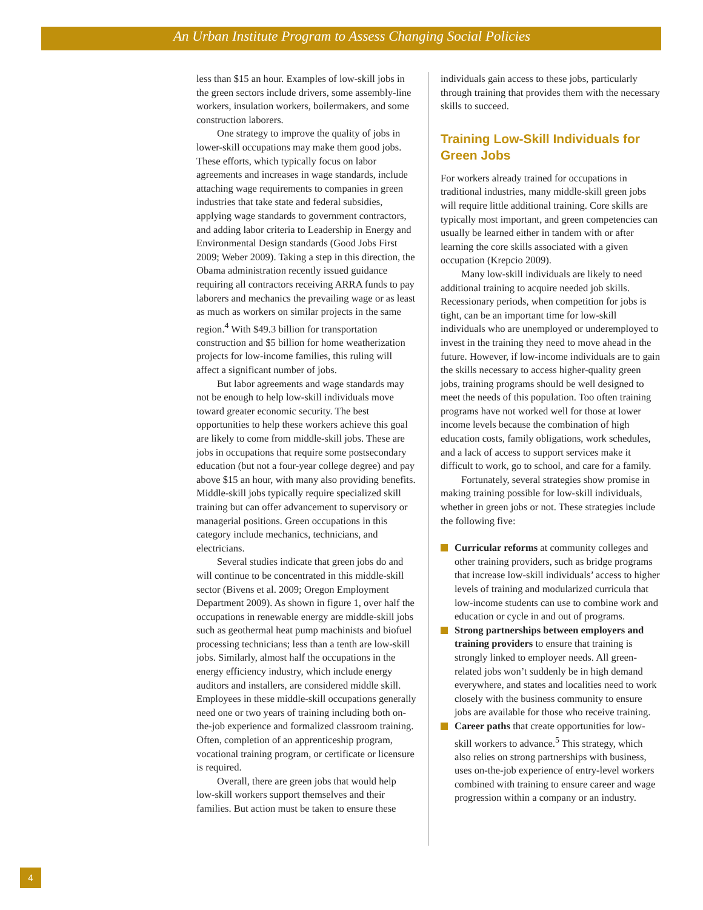An Urban Institute Program to Assess Changing Social Policies
less than $15 an hour. Examples of low-skill jobs in the green sectors include drivers, some assembly-line workers, insulation workers, boiler­makers, and some construction laborers.
One strategy to improve the quality of jobs in lower-skill occupations may make them good jobs. These efforts, which typically focus on labor agreements and increases in wage standards, include attaching wage requirements to companies in green industries that take state and federal sub­sidies, applying wage standards to government contractors, and adding labor criteria to Leadership in Energy and Environmental Design standards (Good Jobs First 2009; Weber 2009). Taking a step in this direction, the Obama administration recently issued guidance requiring all contractors receiving ARRA funds to pay laborers and mechanics the prevailing wage or as least as much as workers on similar projects in the same region.<sup>4</sup> With $49.3 billion for transportation construction and $5 billion for home weatherization projects for low-income families, this ruling will affect a significant number of jobs.
But labor agreements and wage standards may not be enough to help low-skill individuals move toward greater economic security. The best opportunities to help these workers achieve this goal are likely to come from middle-skill jobs. These are jobs in occupations that require some postsecondary education (but not a four-year college degree) and pay above $15 an hour, with many also providing benefits. Middle-skill jobs typically require specialized skill training but can offer advancement to supervisory or managerial positions. Green occupations in this category include mechanics, technicians, and electricians.
Several studies indicate that green jobs do and will continue to be concentrated in this middle-skill sector (Bivens et al. 2009; Oregon Employment Department 2009). As shown in figure 1, over half the occupations in renewable energy are middle-skill jobs such as geothermal heat pump machinists and biofuel processing technicians; less than a tenth are low-skill jobs. Similarly, almost half the occupations in the energy efficiency industry, which include energy auditors and installers, are considered middle skill. Employees in these middle-skill occupations generally need one or two years of training including both on-the-job experience and formal­ized classroom training. Often, completion of an apprenticeship program, vocational training program, or certificate or licensure is required.
Overall, there are green jobs that would help low-skill workers support themselves and their families. But action must be taken to ensure these
individuals gain access to these jobs, particularly through training that provides them with the necessary skills to succeed.
Training Low-Skill Individuals for Green Jobs
For workers already trained for occupations in traditional industries, many middle-skill green jobs will require little additional training. Core skills are typically most important, and green competencies can usually be learned either in tandem with or after learning the core skills asso­ciated with a given occupation (Krepcio 2009).
Many low-skill individuals are likely to need additional training to acquire needed job skills. Recessionary periods, when competition for jobs is tight, can be an important time for low-skill individuals who are unemployed or underemployed to invest in the training they need to move ahead in the future. However, if low-income individuals are to gain the skills necessary to access higher-quality green jobs, training programs should be well designed to meet the needs of this population. Too often training programs have not worked well for those at lower income levels because the combination of high education costs, family obligations, work schedules, and a lack of access to support services make it difficult to work, go to school, and care for a family.
Fortunately, several strategies show promise in making training possible for low-skill individu­als, whether in green jobs or not. These strategies include the following five:
Curricular reforms at community colleges and other training providers, such as bridge programs that increase low-skill individuals’ access to higher levels of training and modu­larized curricula that low-income students can use to combine work and education or cycle in and out of programs.
Strong partnerships between employers and training providers to ensure that train­ing is strongly linked to employer needs. All green-related jobs won’t suddenly be in high demand everywhere, and states and localities need to work closely with the business com­munity to ensure jobs are available for those who receive training.
Career paths that create opportunities for low-skill workers to advance.<sup>5</sup> This strategy, which also relies on strong partnerships with business, uses on-the-job experience of entry-level workers combined with training to ensure career and wage progression within a company or an industry.
4